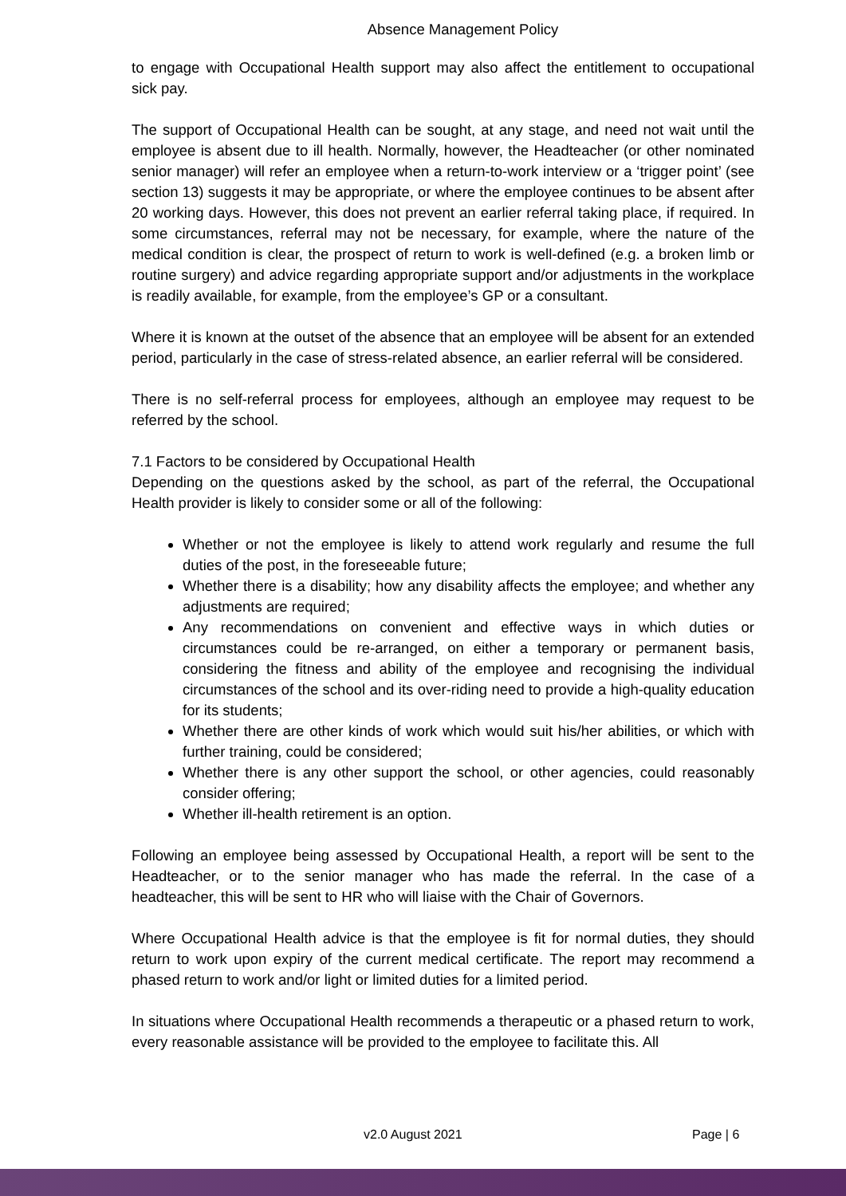Absence Management Policy
to engage with Occupational Health support may also affect the entitlement to occupational sick pay.
The support of Occupational Health can be sought, at any stage, and need not wait until the employee is absent due to ill health. Normally, however, the Headteacher (or other nominated senior manager) will refer an employee when a return-to-work interview or a ‘trigger point’ (see section 13) suggests it may be appropriate, or where the employee continues to be absent after 20 working days. However, this does not prevent an earlier referral taking place, if required. In some circumstances, referral may not be necessary, for example, where the nature of the medical condition is clear, the prospect of return to work is well-defined (e.g. a broken limb or routine surgery) and advice regarding appropriate support and/or adjustments in the workplace is readily available, for example, from the employee’s GP or a consultant.
Where it is known at the outset of the absence that an employee will be absent for an extended period, particularly in the case of stress-related absence, an earlier referral will be considered.
There is no self-referral process for employees, although an employee may request to be referred by the school.
7.1 Factors to be considered by Occupational Health
Depending on the questions asked by the school, as part of the referral, the Occupational Health provider is likely to consider some or all of the following:
Whether or not the employee is likely to attend work regularly and resume the full duties of the post, in the foreseeable future;
Whether there is a disability; how any disability affects the employee; and whether any adjustments are required;
Any recommendations on convenient and effective ways in which duties or circumstances could be re-arranged, on either a temporary or permanent basis, considering the fitness and ability of the employee and recognising the individual circumstances of the school and its over-riding need to provide a high-quality education for its students;
Whether there are other kinds of work which would suit his/her abilities, or which with further training, could be considered;
Whether there is any other support the school, or other agencies, could reasonably consider offering;
Whether ill-health retirement is an option.
Following an employee being assessed by Occupational Health, a report will be sent to the Headteacher, or to the senior manager who has made the referral. In the case of a headteacher, this will be sent to HR who will liaise with the Chair of Governors.
Where Occupational Health advice is that the employee is fit for normal duties, they should return to work upon expiry of the current medical certificate. The report may recommend a phased return to work and/or light or limited duties for a limited period.
In situations where Occupational Health recommends a therapeutic or a phased return to work, every reasonable assistance will be provided to the employee to facilitate this. All
v2.0 August 2021 Page | 6